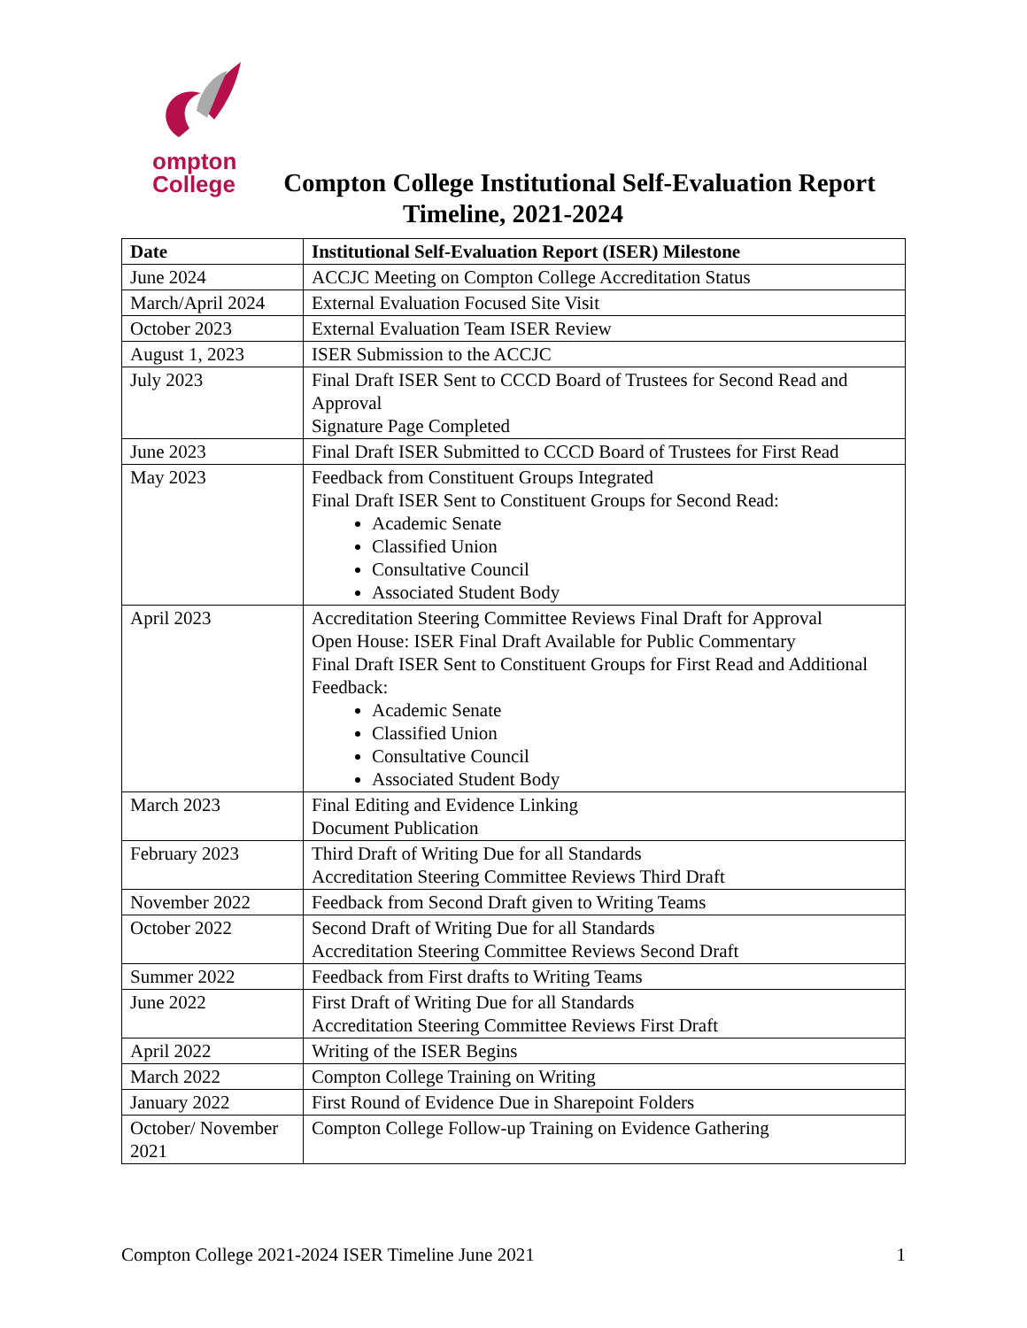ompton
College
Compton College Institutional Self-Evaluation Report
Timeline, 2021-2024
| Date | Institutional Self-Evaluation Report (ISER) Milestone |
| --- | --- |
| June 2024 | ACCJC Meeting on Compton College Accreditation Status |
| March/April 2024 | External Evaluation Focused Site Visit |
| October 2023 | External Evaluation Team ISER Review |
| August 1, 2023 | ISER Submission to the ACCJC |
| July 2023 | Final Draft ISER Sent to CCCD Board of Trustees for Second Read and Approval Signature Page Completed |
| June 2023 | Final Draft ISER Submitted to CCCD Board of Trustees for First Read |
| May 2023 | Feedback from Constituent Groups Integrated Final Draft ISER Sent to Constituent Groups for Second Read: Academic Senate Classified Union Consultative Council Associated Student Body |
| April 2023 | Accreditation Steering Committee Reviews Final Draft for Approval Open House: ISER Final Draft Available for Public Commentary Final Draft ISER Sent to Constituent Groups for First Read and Additional Feedback: Academic Senate Classified Union Consultative Council Associated Student Body |
| March 2023 | Final Editing and Evidence Linking Document Publication |
| February 2023 | Third Draft of Writing Due for all Standards Accreditation Steering Committee Reviews Third Draft |
| November 2022 | Feedback from Second Draft given to Writing Teams |
| October 2022 | Second Draft of Writing Due for all Standards Accreditation Steering Committee Reviews Second Draft |
| Summer 2022 | Feedback from First drafts to Writing Teams |
| June 2022 | First Draft of Writing Due for all Standards Accreditation Steering Committee Reviews First Draft |
| April 2022 | Writing of the ISER Begins |
| March 2022 | Compton College Training on Writing |
| January 2022 | First Round of Evidence Due in Sharepoint Folders |
| October/ November 2021 | Compton College Follow-up Training on Evidence Gathering |
Compton College 2021-2024 ISER Timeline June 2021 1